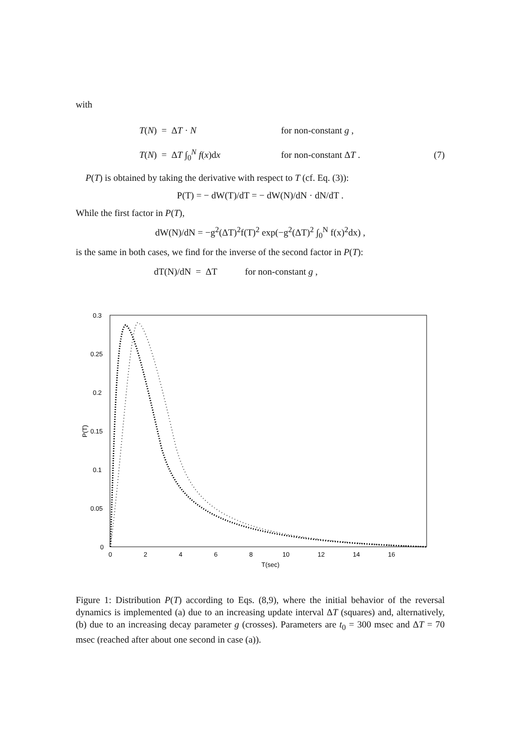with
T(N) = ΔT · N for non-constant g ,
T(N) = ΔT ∫<sub>0</sub><sup>N</sup> f(x)dx for non-constant ΔT . (7)
P(T) is obtained by taking the derivative with respect to T (cf. Eq. (3)):
P(T) = − dW(T)/dT = − dW(N)/dN · dN/dT .
While the first factor in P(T),
dW(N)/dN = −g<sup>2</sup>(ΔT)<sup>2</sup>f(T)<sup>2</sup> exp(−g<sup>2</sup>(ΔT)<sup>2</sup> ∫<sub>0</sub><sup>N</sup> f(x)<sup>2</sup>dx) ,
is the same in both cases, we find for the inverse of the second factor in P(T):
dT(N)/dN = ΔT for non-constant g ,
0.3
0.25
0.2
0.15
0.1
0.05
0
0
2
4
6
8
10
12
14
16
T(sec)
P(T)
Figure 1: Distribution P(T) according to Eqs. (8,9), where the initial behavior of the reversal dynamics is implemented (a) due to an increasing update interval ΔT (squares) and, alternatively, (b) due to an increasing decay parameter g (crosses). Parameters are t<sub>0</sub> = 300 msec and ΔT = 70 msec (reached after about one second in case (a)).